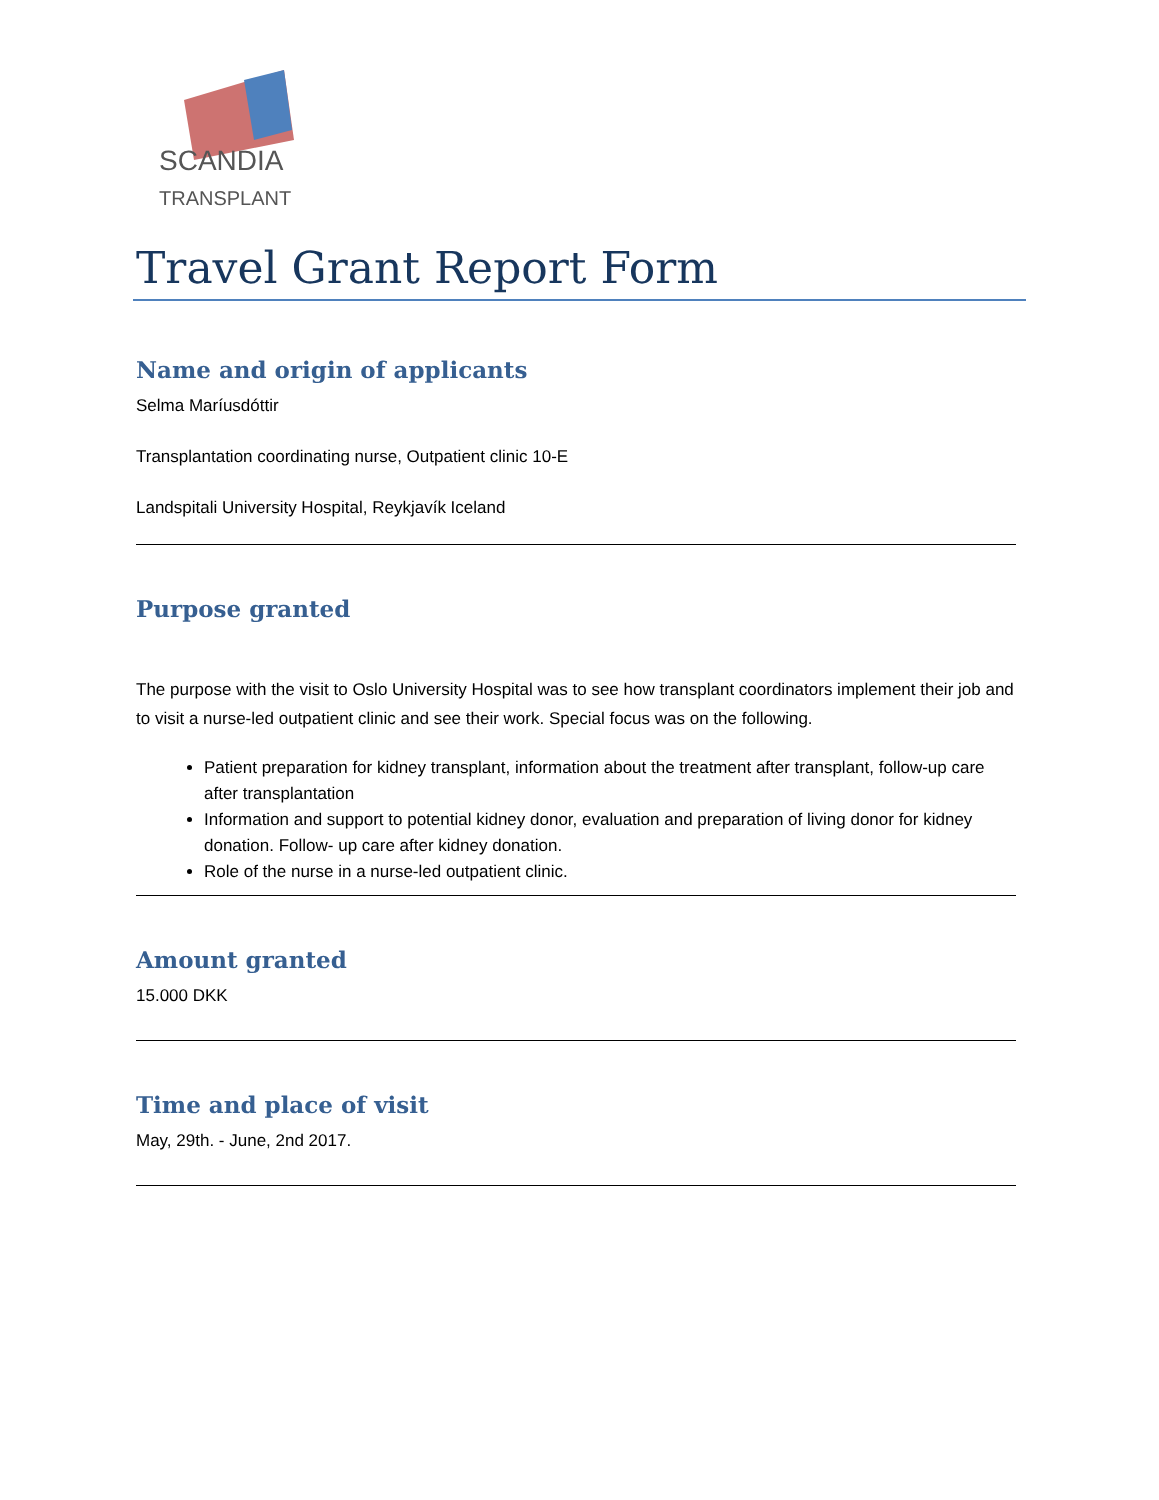SCANDIA
TRANSPLANT
Travel Grant Report Form
Name and origin of applicants
Selma Maríusdóttir
Transplantation coordinating nurse, Outpatient clinic 10-E
Landspitali University Hospital, Reykjavík Iceland
Purpose granted
The purpose with the visit to Oslo University Hospital was to see how transplant coordinators implement their job and to visit a nurse-led outpatient clinic and see their work. Special focus was on the following.
Patient preparation for kidney transplant, information about the treatment after transplant, follow-up care after transplantation
Information and support to potential kidney donor, evaluation and preparation of living donor for kidney donation. Follow- up care after kidney donation.
Role of the nurse in a nurse-led outpatient clinic.
Amount granted
15.000 DKK
Time and place of visit
May, 29th. - June, 2nd 2017.